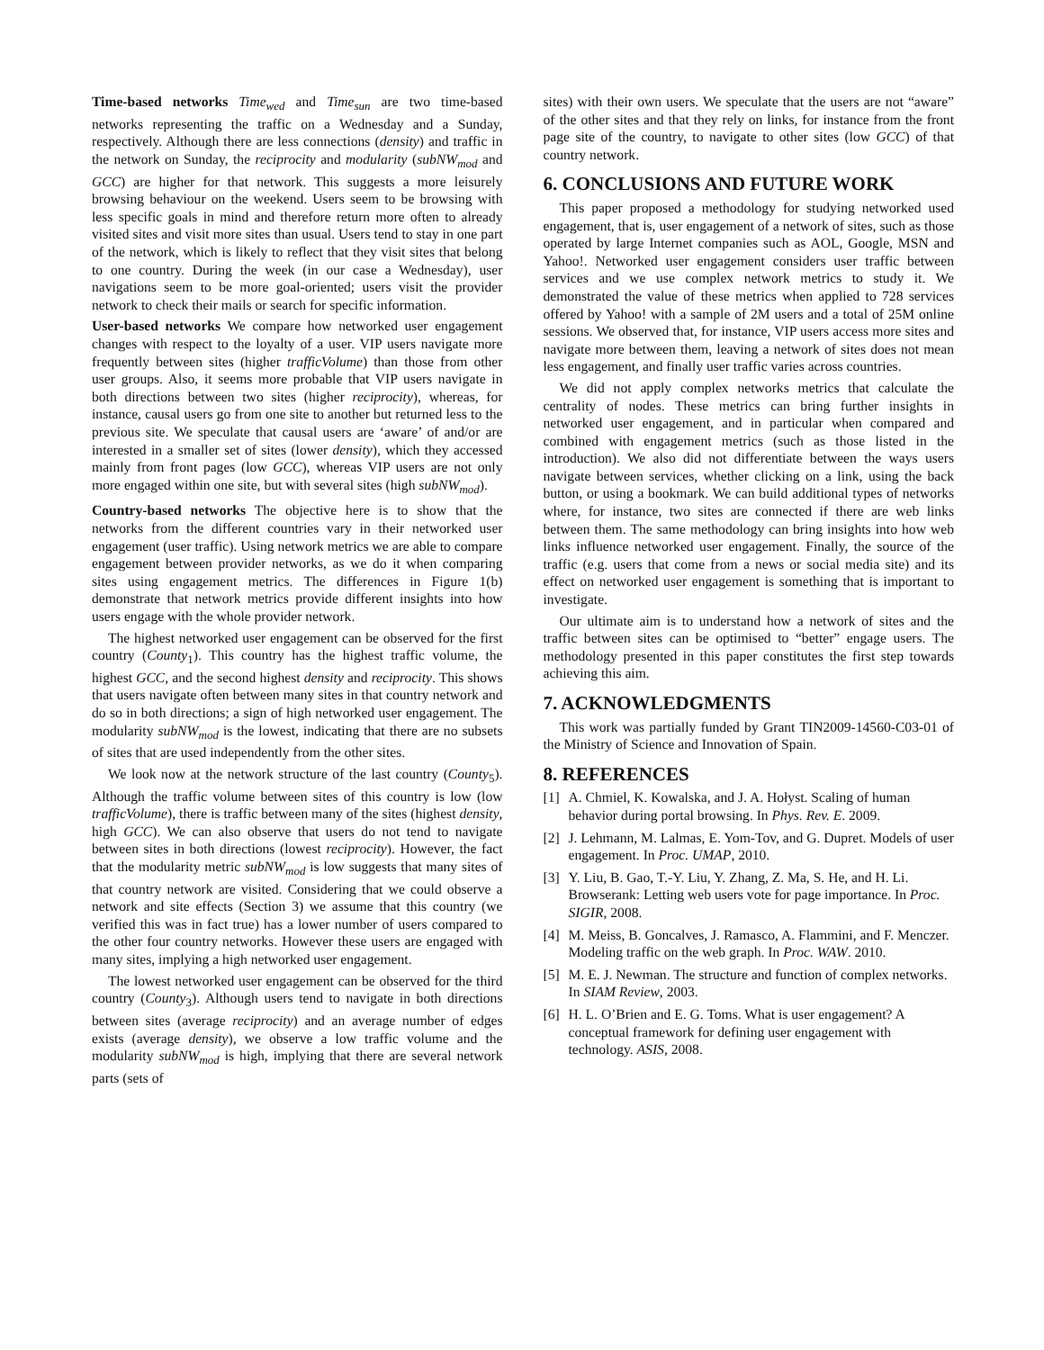Time-based networks Time<sub>wed</sub> and Time<sub>sun</sub> are two time-based networks representing the traffic on a Wednesday and a Sunday, respectively. Although there are less connections (density) and traffic in the network on Sunday, the reciprocity and modularity (subNW<sub>mod</sub> and GCC) are higher for that network. This suggests a more leisurely browsing behaviour on the weekend. Users seem to be browsing with less specific goals in mind and therefore return more often to already visited sites and visit more sites than usual. Users tend to stay in one part of the network, which is likely to reflect that they visit sites that belong to one country. During the week (in our case a Wednesday), user navigations seem to be more goal-oriented; users visit the provider network to check their mails or search for specific information.
User-based networks We compare how networked user engagement changes with respect to the loyalty of a user. VIP users navigate more frequently between sites (higher trafficVolume) than those from other user groups. Also, it seems more probable that VIP users navigate in both directions between two sites (higher reciprocity), whereas, for instance, causal users go from one site to another but returned less to the previous site. We speculate that causal users are ‘aware’ of and/or are interested in a smaller set of sites (lower density), which they accessed mainly from front pages (low GCC), whereas VIP users are not only more engaged within one site, but with several sites (high subNW<sub>mod</sub>).
Country-based networks The objective here is to show that the networks from the different countries vary in their networked user engagement (user traffic). Using network metrics we are able to compare engagement between provider networks, as we do it when comparing sites using engagement metrics. The differences in Figure 1(b) demonstrate that network metrics provide different insights into how users engage with the whole provider network.
The highest networked user engagement can be observed for the first country (County<sub>1</sub>). This country has the highest traffic volume, the highest GCC, and the second highest density and reciprocity. This shows that users navigate often between many sites in that country network and do so in both directions; a sign of high networked user engagement. The modularity subNW<sub>mod</sub> is the lowest, indicating that there are no subsets of sites that are used independently from the other sites.
We look now at the network structure of the last country (County<sub>5</sub>). Although the traffic volume between sites of this country is low (low trafficVolume), there is traffic between many of the sites (highest density, high GCC). We can also observe that users do not tend to navigate between sites in both directions (lowest reciprocity). However, the fact that the modularity metric subNW<sub>mod</sub> is low suggests that many sites of that country network are visited. Considering that we could observe a network and site effects (Section 3) we assume that this country (we verified this was in fact true) has a lower number of users compared to the other four country networks. However these users are engaged with many sites, implying a high networked user engagement.
The lowest networked user engagement can be observed for the third country (County<sub>3</sub>). Although users tend to navigate in both directions between sites (average reciprocity) and an average number of edges exists (average density), we observe a low traffic volume and the modularity subNW<sub>mod</sub> is high, implying that there are several network parts (sets of
sites) with their own users. We speculate that the users are not “aware” of the other sites and that they rely on links, for instance from the front page site of the country, to navigate to other sites (low GCC) of that country network.
6. CONCLUSIONS AND FUTURE WORK
This paper proposed a methodology for studying networked used engagement, that is, user engagement of a network of sites, such as those operated by large Internet companies such as AOL, Google, MSN and Yahoo!. Networked user engagement considers user traffic between services and we use complex network metrics to study it. We demonstrated the value of these metrics when applied to 728 services offered by Yahoo! with a sample of 2M users and a total of 25M online sessions. We observed that, for instance, VIP users access more sites and navigate more between them, leaving a network of sites does not mean less engagement, and finally user traffic varies across countries.
We did not apply complex networks metrics that calculate the centrality of nodes. These metrics can bring further insights in networked user engagement, and in particular when compared and combined with engagement metrics (such as those listed in the introduction). We also did not differentiate between the ways users navigate between services, whether clicking on a link, using the back button, or using a bookmark. We can build additional types of networks where, for instance, two sites are connected if there are web links between them. The same methodology can bring insights into how web links influence networked user engagement. Finally, the source of the traffic (e.g. users that come from a news or social media site) and its effect on networked user engagement is something that is important to investigate.
Our ultimate aim is to understand how a network of sites and the traffic between sites can be optimised to “better” engage users. The methodology presented in this paper constitutes the first step towards achieving this aim.
7. ACKNOWLEDGMENTS
This work was partially funded by Grant TIN2009-14560-C03-01 of the Ministry of Science and Innovation of Spain.
8. REFERENCES
[1] A. Chmiel, K. Kowalska, and J. A. Hołyst. Scaling of human behavior during portal browsing. In Phys. Rev. E. 2009.
[2] J. Lehmann, M. Lalmas, E. Yom-Tov, and G. Dupret. Models of user engagement. In Proc. UMAP, 2010.
[3] Y. Liu, B. Gao, T.-Y. Liu, Y. Zhang, Z. Ma, S. He, and H. Li. Browserank: Letting web users vote for page importance. In Proc. SIGIR, 2008.
[4] M. Meiss, B. Goncalves, J. Ramasco, A. Flammini, and F. Menczer. Modeling traffic on the web graph. In Proc. WAW. 2010.
[5] M. E. J. Newman. The structure and function of complex networks. In SIAM Review, 2003.
[6] H. L. O’Brien and E. G. Toms. What is user engagement? A conceptual framework for defining user engagement with technology. ASIS, 2008.